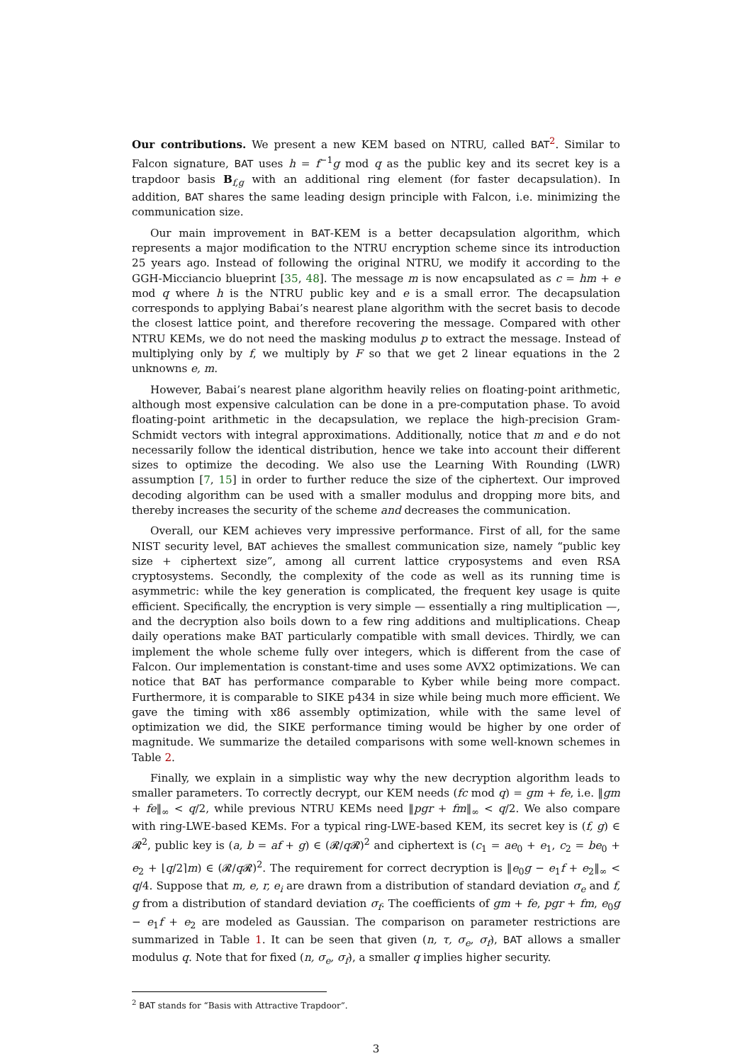Our contributions. We present a new KEM based on NTRU, called BAT<sup>2</sup>. Similar to Falcon signature, BAT uses h = f<sup>−1</sup>g mod q as the public key and its secret key is a trapdoor basis B<sub>f,g</sub> with an additional ring element (for faster decapsulation). In addition, BAT shares the same leading design principle with Falcon, i.e. minimizing the communication size.
Our main improvement in BAT-KEM is a better decapsulation algorithm, which represents a major modification to the NTRU encryption scheme since its introduction 25 years ago. Instead of following the original NTRU, we modify it according to the GGH-Micciancio blueprint [35, 48]. The message m is now encapsulated as c = hm + e mod q where h is the NTRU public key and e is a small error. The decapsulation corresponds to applying Babai’s nearest plane algorithm with the secret basis to decode the closest lattice point, and therefore recovering the message. Compared with other NTRU KEMs, we do not need the masking modulus p to extract the message. Instead of multiplying only by f, we multiply by F so that we get 2 linear equations in the 2 unknowns e, m.
However, Babai’s nearest plane algorithm heavily relies on floating-point arithmetic, although most expensive calculation can be done in a pre-computation phase. To avoid floating-point arithmetic in the decapsulation, we replace the high-precision Gram-Schmidt vectors with integral approximations. Additionally, notice that m and e do not necessarily follow the identical distribution, hence we take into account their different sizes to optimize the decoding. We also use the Learning With Rounding (LWR) assumption [7, 15] in order to further reduce the size of the ciphertext. Our improved decoding algorithm can be used with a smaller modulus and dropping more bits, and thereby increases the security of the scheme and decreases the communication.
Overall, our KEM achieves very impressive performance. First of all, for the same NIST security level, BAT achieves the smallest communication size, namely “public key size + ciphertext size”, among all current lattice cryposystems and even RSA cryptosystems. Secondly, the complexity of the code as well as its running time is asymmetric: while the key generation is complicated, the frequent key usage is quite efficient. Specifically, the encryption is very simple — essentially a ring multiplication —, and the decryption also boils down to a few ring additions and multiplications. Cheap daily operations make BAT particularly compatible with small devices. Thirdly, we can implement the whole scheme fully over integers, which is different from the case of Falcon. Our implementation is constant-time and uses some AVX2 optimizations. We can notice that BAT has performance comparable to Kyber while being more compact. Furthermore, it is comparable to SIKE p434 in size while being much more efficient. We gave the timing with x86 assembly optimization, while with the same level of optimization we did, the SIKE performance timing would be higher by one order of magnitude. We summarize the detailed comparisons with some well-known schemes in Table 2.
Finally, we explain in a simplistic way why the new decryption algorithm leads to smaller parameters. To correctly decrypt, our KEM needs (fc mod q) = gm + fe, i.e. ‖gm + fe‖<sub>∞</sub> < q/2, while previous NTRU KEMs need ‖pgr + fm‖<sub>∞</sub> < q/2. We also compare with ring-LWE-based KEMs. For a typical ring-LWE-based KEM, its secret key is (f, g) ∈ 𝓡<sup>2</sup>, public key is (a, b = af + g) ∈ (𝓡/q 𝓡)<sup>2</sup> and ciphertext is (c<sub>1</sub> = ae<sub>0</sub> + e<sub>1</sub>, c<sub>2</sub> = be<sub>0</sub> + e<sub>2</sub> + ⌊q/2⌉m) ∈ (𝓡/q 𝓡)<sup>2</sup>. The requirement for correct decryption is ‖e<sub>0</sub>g − e<sub>1</sub>f + e<sub>2</sub>‖<sub>∞</sub> < q/4. Suppose that m, e, r, e<sub>i</sub> are drawn from a distribution of standard deviation σ<sub>e</sub> and f, g from a distribution of standard deviation σ<sub>f</sub>. The coefficients of gm + fe, pgr + fm, e<sub>0</sub>g − e<sub>1</sub>f + e<sub>2</sub> are modeled as Gaussian. The comparison on parameter restrictions are summarized in Table 1. It can be seen that given (n, τ, σ<sub>e</sub>, σ<sub>f</sub>), BAT allows a smaller modulus q. Note that for fixed (n, σ<sub>e</sub>, σ<sub>f</sub>), a smaller q implies higher security.
<sup>2</sup> BAT stands for “Basis with Attractive Trapdoor”.
3